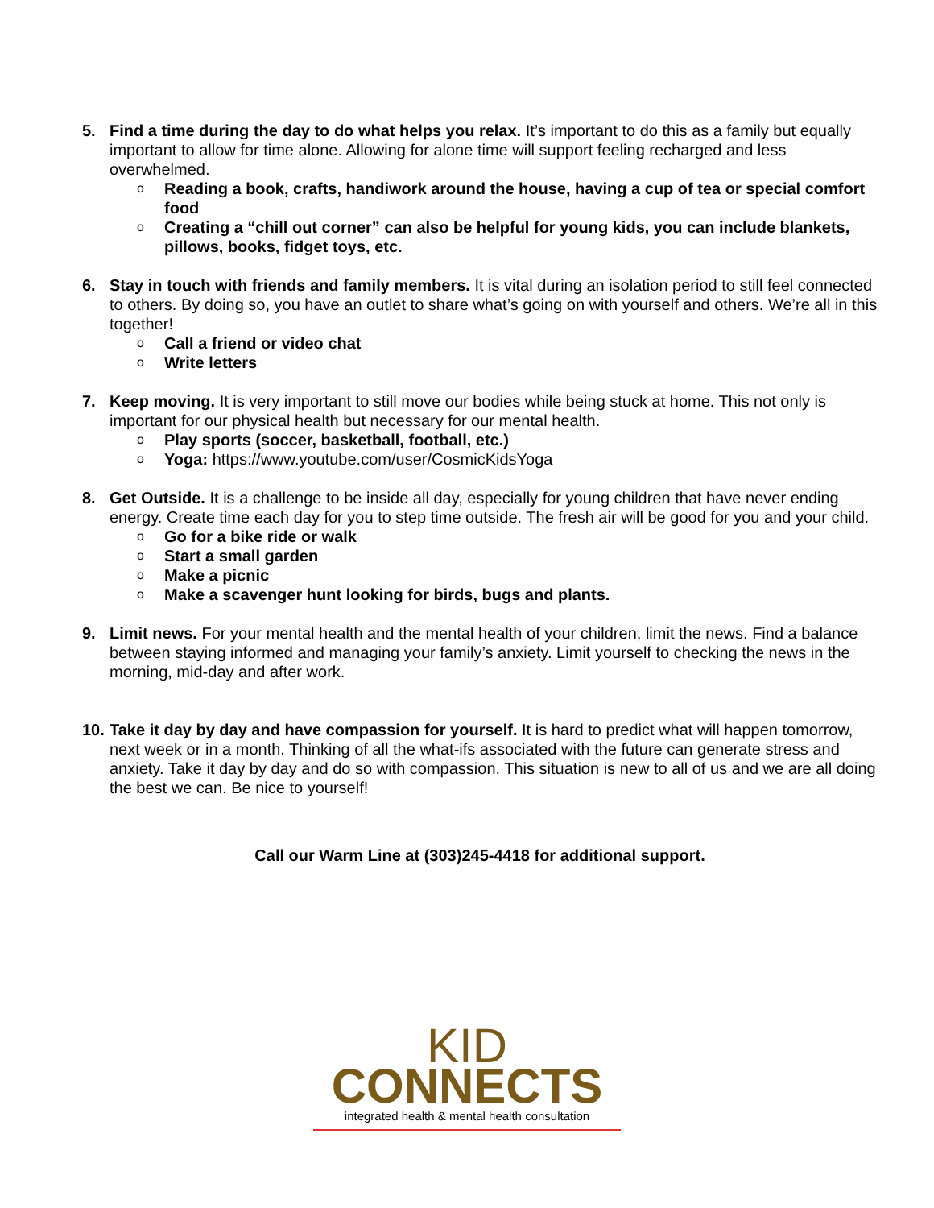5. Find a time during the day to do what helps you relax. It’s important to do this as a family but equally important to allow for time alone. Allowing for alone time will support feeling recharged and less overwhelmed.
o Reading a book, crafts, handiwork around the house, having a cup of tea or special comfort food
o Creating a “chill out corner” can also be helpful for young kids, you can include blankets, pillows, books, fidget toys, etc.
6. Stay in touch with friends and family members. It is vital during an isolation period to still feel connected to others. By doing so, you have an outlet to share what’s going on with yourself and others. We’re all in this together!
o Call a friend or video chat
o Write letters
7. Keep moving. It is very important to still move our bodies while being stuck at home. This not only is important for our physical health but necessary for our mental health.
o Play sports (soccer, basketball, football, etc.)
o Yoga: https://www.youtube.com/user/CosmicKidsYoga
8. Get Outside. It is a challenge to be inside all day, especially for young children that have never ending energy. Create time each day for you to step time outside. The fresh air will be good for you and your child.
o Go for a bike ride or walk
o Start a small garden
o Make a picnic
o Make a scavenger hunt looking for birds, bugs and plants.
9. Limit news. For your mental health and the mental health of your children, limit the news. Find a balance between staying informed and managing your family’s anxiety. Limit yourself to checking the news in the morning, mid-day and after work.
10.
Take it day by day and have compassion for yourself. It is hard to predict what will happen tomorrow, next week or in a month. Thinking of all the what-ifs associated with the future can generate stress and anxiety. Take it day by day and do so with compassion. This situation is new to all of us and we are all doing the best we can. Be nice to yourself!
Call our Warm Line at (303)245-4418 for additional support.
KID
CONNECTS
integrated health & mental health consultation